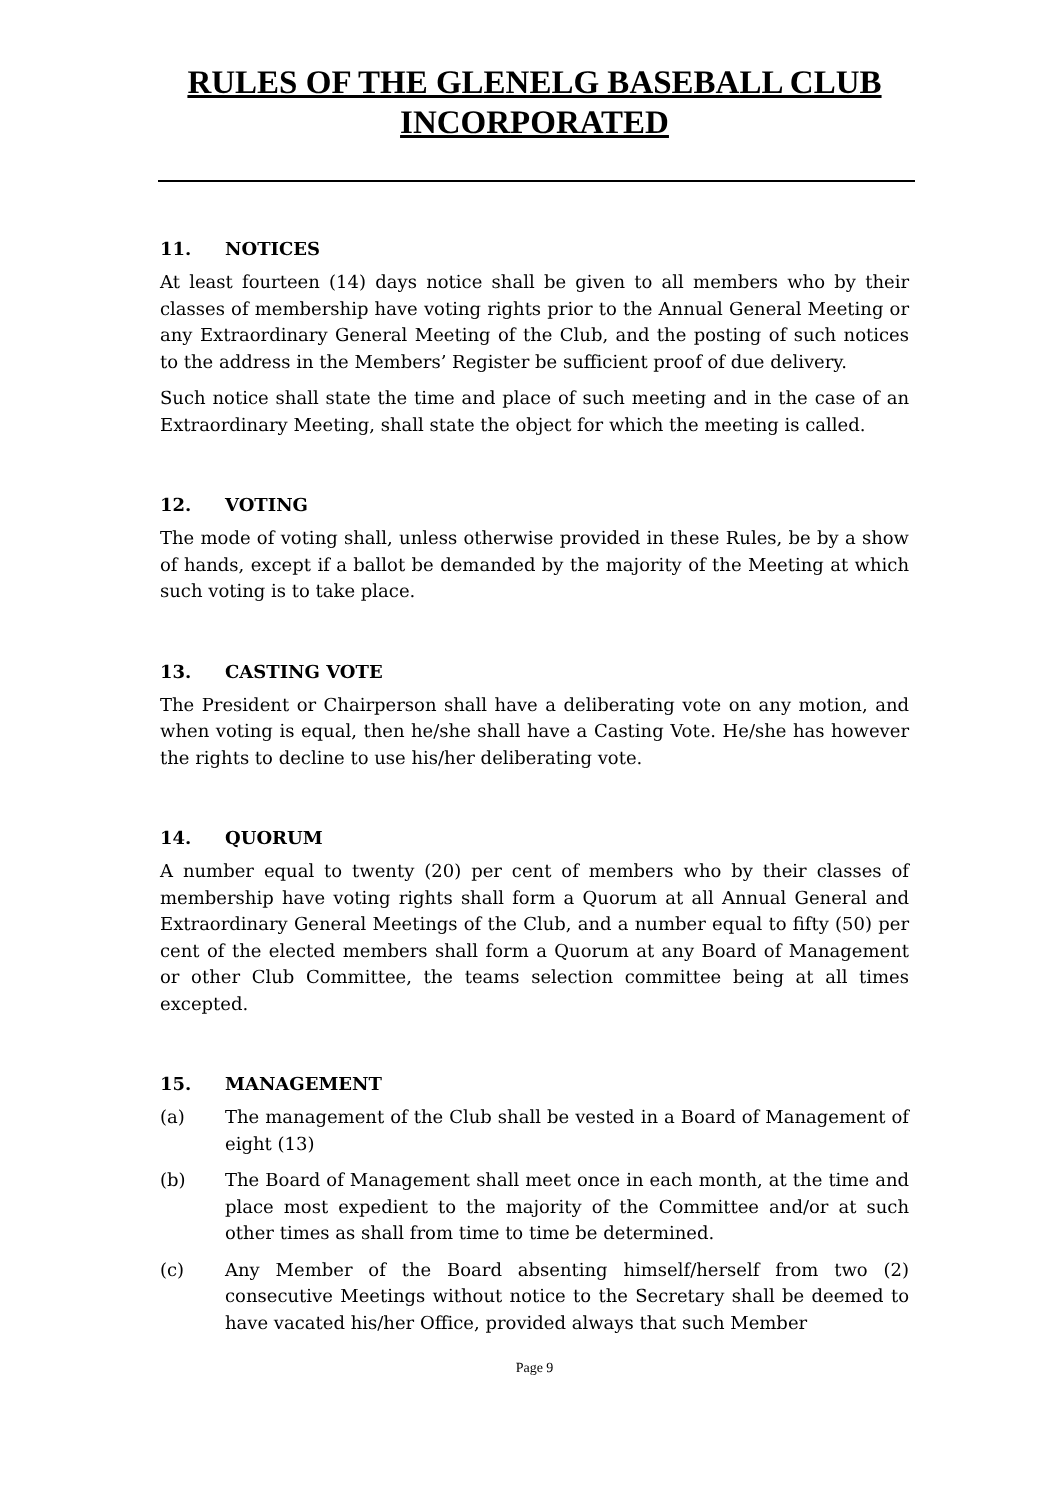RULES OF THE GLENELG BASEBALL CLUB
INCORPORATED
11. NOTICES
At least fourteen (14) days notice shall be given to all members who by their classes of membership have voting rights prior to the Annual General Meeting or any Extraordinary General Meeting of the Club, and the posting of such notices to the address in the Members’ Register be sufficient proof of due delivery.
Such notice shall state the time and place of such meeting and in the case of an Extraordinary Meeting, shall state the object for which the meeting is called.
12. VOTING
The mode of voting shall, unless otherwise provided in these Rules, be by a show of hands, except if a ballot be demanded by the majority of the Meeting at which such voting is to take place.
13. CASTING VOTE
The President or Chairperson shall have a deliberating vote on any motion, and when voting is equal, then he/she shall have a Casting Vote. He/she has however the rights to decline to use his/her deliberating vote.
14. QUORUM
A number equal to twenty (20) per cent of members who by their classes of membership have voting rights shall form a Quorum at all Annual General and Extraordinary General Meetings of the Club, and a number equal to fifty (50) per cent of the elected members shall form a Quorum at any Board of Management or other Club Committee, the teams selection committee being at all times excepted.
15. MANAGEMENT
(a) The management of the Club shall be vested in a Board of Management of eight (13)
(b) The Board of Management shall meet once in each month, at the time and place most expedient to the majority of the Committee and/or at such other times as shall from time to time be determined.
(c) Any Member of the Board absenting himself/herself from two (2) consecutive Meetings without notice to the Secretary shall be deemed to have vacated his/her Office, provided always that such Member
Page 9